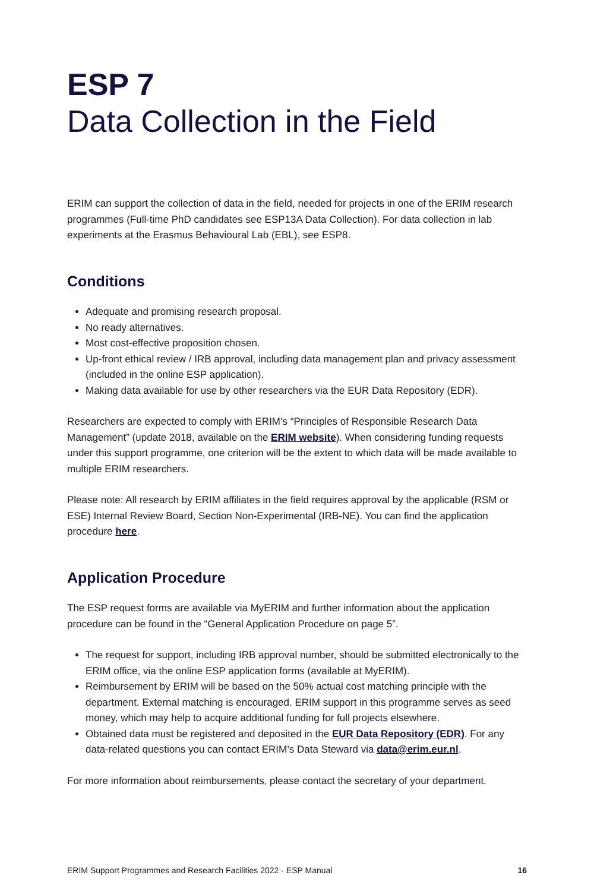ESP 7
Data Collection in the Field
ERIM can support the collection of data in the field, needed for projects in one of the ERIM research programmes (Full-time PhD candidates see ESP13A Data Collection). For data collection in lab experiments at the Erasmus Behavioural Lab (EBL), see ESP8.
Conditions
Adequate and promising research proposal.
No ready alternatives.
Most cost-effective proposition chosen.
Up-front ethical review / IRB approval, including data management plan and privacy assessment (included in the online ESP application).
Making data available for use by other researchers via the EUR Data Repository (EDR).
Researchers are expected to comply with ERIM’s “Principles of Responsible Research Data Management” (update 2018, available on the ERIM website). When considering funding requests under this support programme, one criterion will be the extent to which data will be made available to multiple ERIM researchers.
Please note: All research by ERIM affiliates in the field requires approval by the applicable (RSM or ESE) Internal Review Board, Section Non-Experimental (IRB-NE). You can find the application procedure here.
Application Procedure
The ESP request forms are available via MyERIM and further information about the application procedure can be found in the “General Application Procedure on page 5”.
The request for support, including IRB approval number, should be submitted electronically to the ERIM office, via the online ESP application forms (available at MyERIM).
Reimbursement by ERIM will be based on the 50% actual cost matching principle with the department. External matching is encouraged. ERIM support in this programme serves as seed money, which may help to acquire additional funding for full projects elsewhere.
Obtained data must be registered and deposited in the EUR Data Repository (EDR). For any data-related questions you can contact ERIM’s Data Steward via data@erim.eur.nl.
For more information about reimbursements, please contact the secretary of your department.
ERIM Support Programmes and Research Facilities 2022 - ESP Manual 16